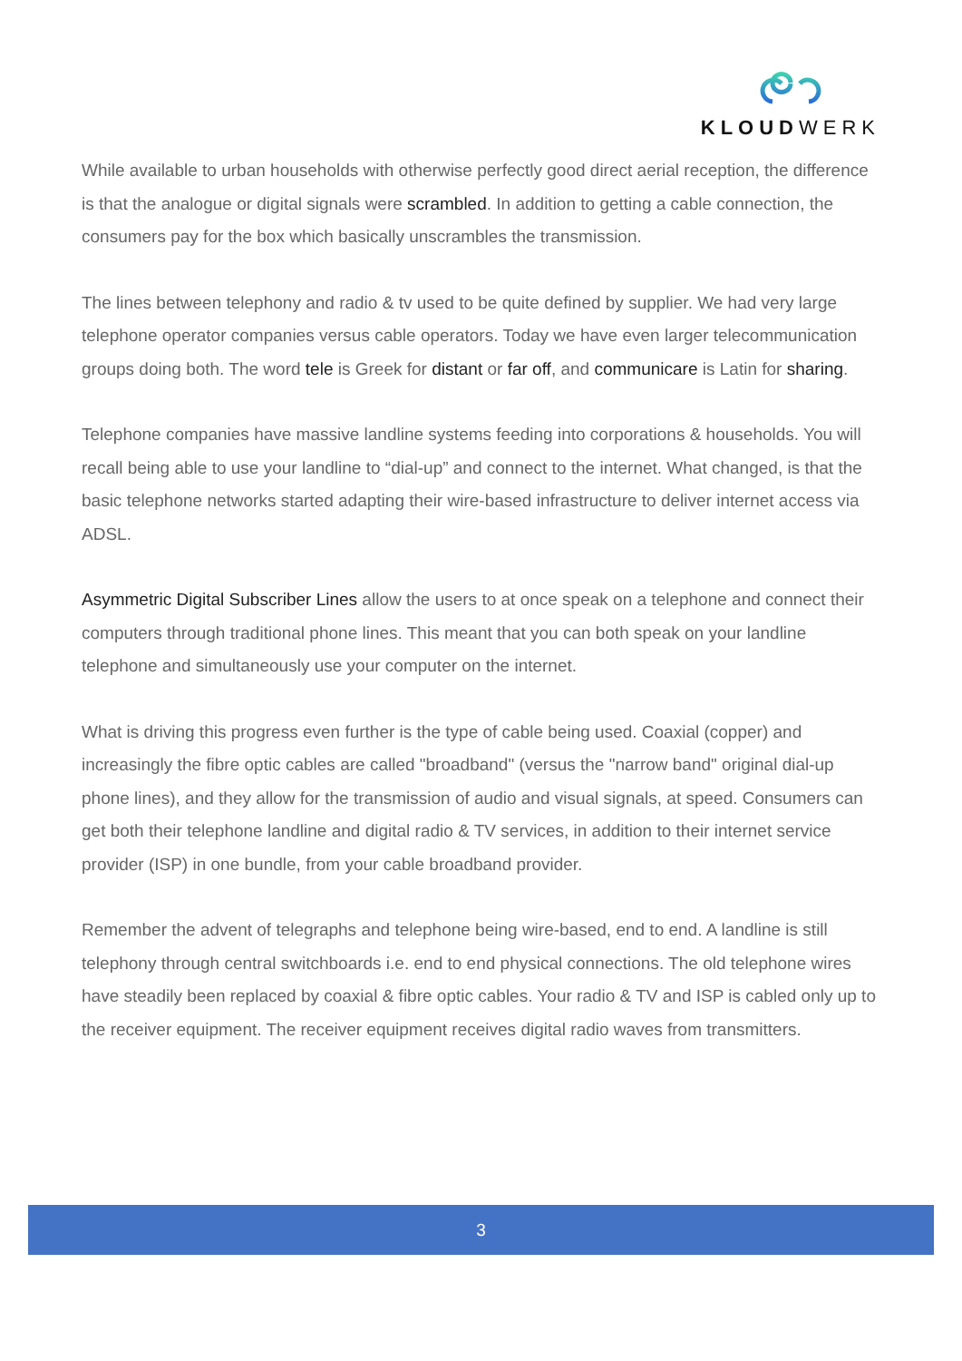KLOUDWERK
While available to urban households with otherwise perfectly good direct aerial reception, the difference is that the analogue or digital signals were scrambled. In addition to getting a cable connection, the consumers pay for the box which basically unscrambles the transmission.
The lines between telephony and radio & tv used to be quite defined by supplier. We had very large telephone operator companies versus cable operators. Today we have even larger telecommunication groups doing both. The word tele is Greek for distant or far off, and communicare is Latin for sharing.
Telephone companies have massive landline systems feeding into corporations & households. You will recall being able to use your landline to “dial-up” and connect to the internet. What changed, is that the basic telephone networks started adapting their wire-based infrastructure to deliver internet access via ADSL.
Asymmetric Digital Subscriber Lines allow the users to at once speak on a telephone and connect their computers through traditional phone lines. This meant that you can both speak on your landline telephone and simultaneously use your computer on the internet.
What is driving this progress even further is the type of cable being used. Coaxial (copper) and increasingly the fibre optic cables are called "broadband" (versus the "narrow band" original dial-up phone lines), and they allow for the transmission of audio and visual signals, at speed. Consumers can get both their telephone landline and digital radio & TV services, in addition to their internet service provider (ISP) in one bundle, from your cable broadband provider.
Remember the advent of telegraphs and telephone being wire-based, end to end. A landline is still telephony through central switchboards i.e. end to end physical connections. The old telephone wires have steadily been replaced by coaxial & fibre optic cables. Your radio & TV and ISP is cabled only up to the receiver equipment. The receiver equipment receives digital radio waves from transmitters.
3